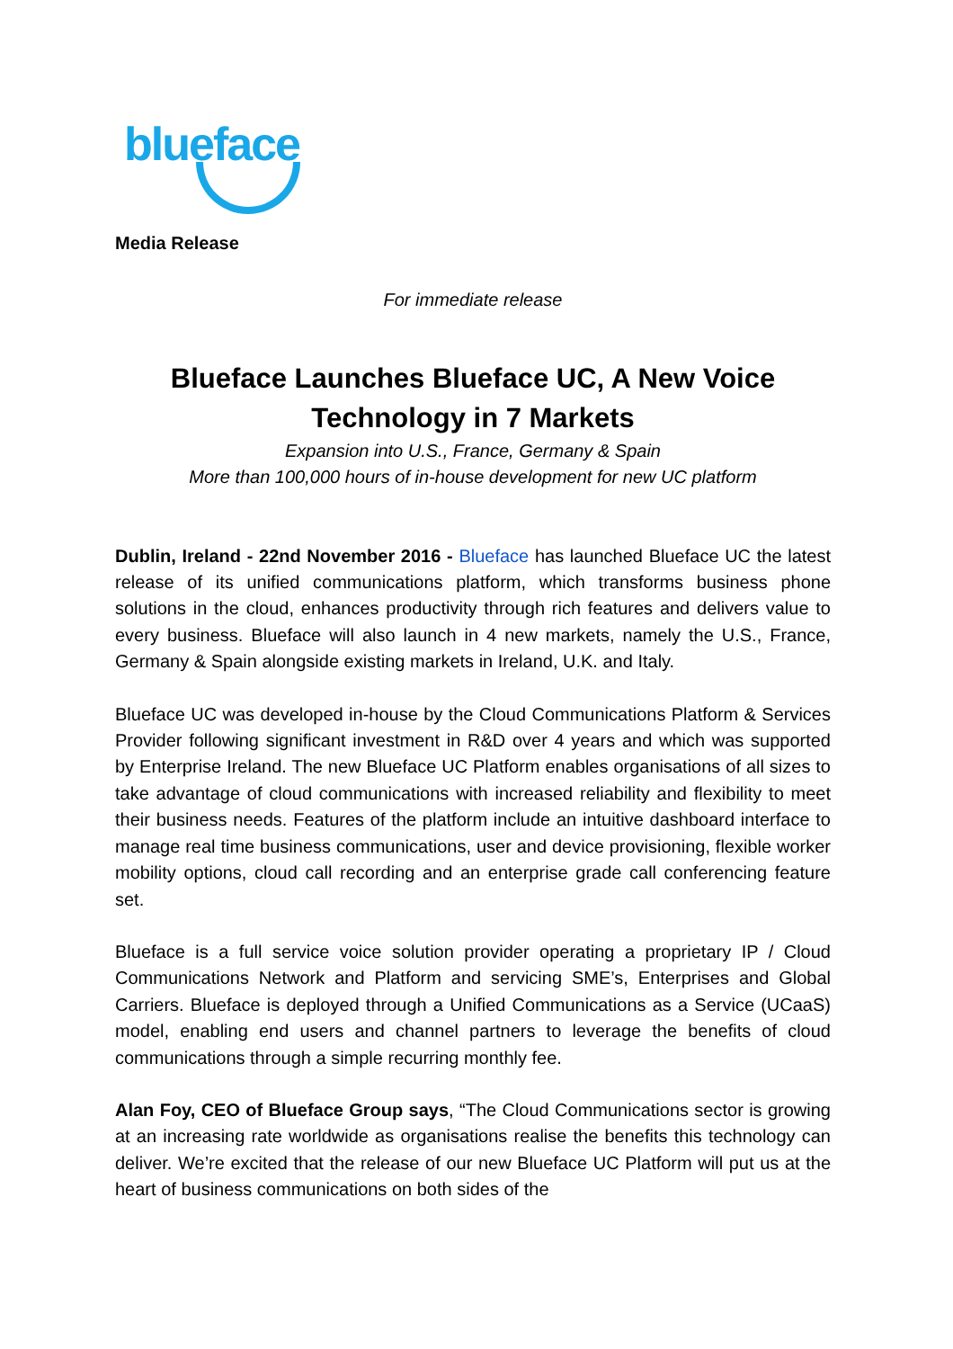blueface
Media Release
For immediate release
Blueface Launches Blueface UC, A New Voice Technology in 7 Markets
Expansion into U.S., France, Germany & Spain
More than 100,000 hours of in-house development for new UC platform
Dublin, Ireland - 22nd November 2016 - Blueface has launched Blueface UC the latest release of its unified communications platform, which transforms business phone solutions in the cloud, enhances productivity through rich features and delivers value to every business. Blueface will also launch in 4 new markets, namely the U.S., France, Germany & Spain alongside existing markets in Ireland, U.K. and Italy.
Blueface UC was developed in-house by the Cloud Communications Platform & Services Provider following significant investment in R&D over 4 years and which was supported by Enterprise Ireland. The new Blueface UC Platform enables organisations of all sizes to take advantage of cloud communications with increased reliability and flexibility to meet their business needs. Features of the platform include an intuitive dashboard interface to manage real time business communications, user and device provisioning, flexible worker mobility options, cloud call recording and an enterprise grade call conferencing feature set.
Blueface is a full service voice solution provider operating a proprietary IP / Cloud Communications Network and Platform and servicing SME’s, Enterprises and Global Carriers. Blueface is deployed through a Unified Communications as a Service (UCaaS) model, enabling end users and channel partners to leverage the benefits of cloud communications through a simple recurring monthly fee.
Alan Foy, CEO of Blueface Group says, “The Cloud Communications sector is growing at an increasing rate worldwide as organisations realise the benefits this technology can deliver. We’re excited that the release of our new Blueface UC Platform will put us at the heart of business communications on both sides of the